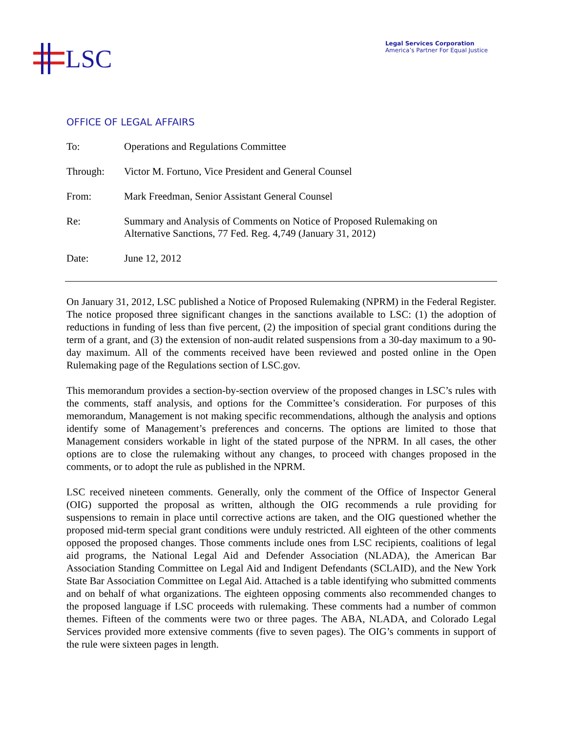LSC
Legal Services Corporation
America’s Partner For Equal Justice
OFFICE OF LEGAL AFFAIRS
| To: | Operations and Regulations Committee |
| Through: | Victor M. Fortuno, Vice President and General Counsel |
| From: | Mark Freedman, Senior Assistant General Counsel |
| Re: | Summary and Analysis of Comments on Notice of Proposed Rulemaking on Alternative Sanctions, 77 Fed. Reg. 4,749 (January 31, 2012) |
| Date: | June 12, 2012 |
On January 31, 2012, LSC published a Notice of Proposed Rulemaking (NPRM) in the Federal Register. The notice proposed three significant changes in the sanctions available to LSC: (1) the adoption of reductions in funding of less than five percent, (2) the imposition of special grant conditions during the term of a grant, and (3) the extension of non-audit related suspensions from a 30-day maximum to a 90-day maximum. All of the comments received have been reviewed and posted online in the Open Rulemaking page of the Regulations section of LSC.gov.
This memorandum provides a section-by-section overview of the proposed changes in LSC’s rules with the comments, staff analysis, and options for the Committee’s consideration. For purposes of this memorandum, Management is not making specific recommendations, although the analysis and options identify some of Management’s preferences and concerns. The options are limited to those that Management considers workable in light of the stated purpose of the NPRM. In all cases, the other options are to close the rulemaking without any changes, to proceed with changes proposed in the comments, or to adopt the rule as published in the NPRM.
LSC received nineteen comments. Generally, only the comment of the Office of Inspector General (OIG) supported the proposal as written, although the OIG recommends a rule providing for suspensions to remain in place until corrective actions are taken, and the OIG questioned whether the proposed mid-term special grant conditions were unduly restricted. All eighteen of the other comments opposed the proposed changes. Those comments include ones from LSC recipients, coalitions of legal aid programs, the National Legal Aid and Defender Association (NLADA), the American Bar Association Standing Committee on Legal Aid and Indigent Defendants (SCLAID), and the New York State Bar Association Committee on Legal Aid. Attached is a table identifying who submitted comments and on behalf of what organizations. The eighteen opposing comments also recommended changes to the proposed language if LSC proceeds with rulemaking. These comments had a number of common themes. Fifteen of the comments were two or three pages. The ABA, NLADA, and Colorado Legal Services provided more extensive comments (five to seven pages). The OIG’s comments in support of the rule were sixteen pages in length.